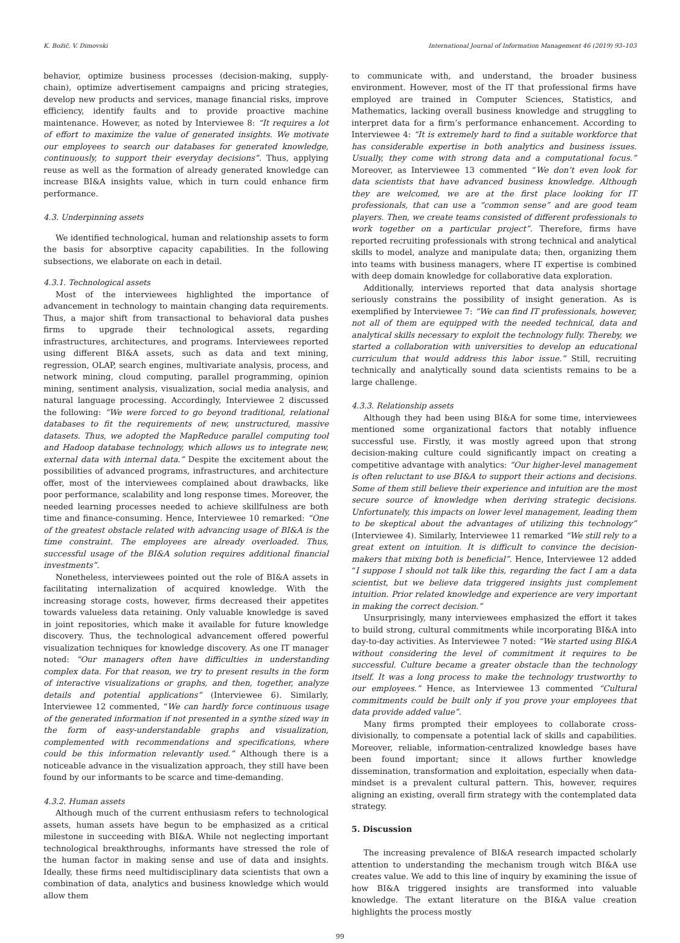K. Božič, V. Dimovski International Journal of Information Management 46 (2019) 93–103
behavior, optimize business processes (decision-making, supply-chain), optimize advertisement campaigns and pricing strategies, develop new products and services, manage financial risks, improve efficiency, identify faults and to provide proactive machine maintenance. However, as noted by Interviewee 8: “It requires a lot of effort to maximize the value of generated insights. We motivate our employees to search our databases for generated knowledge, continuously, to support their everyday decisions”. Thus, applying reuse as well as the formation of already generated knowledge can increase BI&A insights value, which in turn could enhance firm performance.
4.3. Underpinning assets
We identified technological, human and relationship assets to form the basis for absorptive capacity capabilities. In the following subsections, we elaborate on each in detail.
4.3.1. Technological assets
Most of the interviewees highlighted the importance of advancement in technology to maintain changing data requirements. Thus, a major shift from transactional to behavioral data pushes firms to upgrade their technological assets, regarding infrastructures, architectures, and programs. Interviewees reported using different BI&A assets, such as data and text mining, regression, OLAP, search engines, multivariate analysis, process, and network mining, cloud computing, parallel programming, opinion mining, sentiment analysis, visualization, social media analysis, and natural language processing. Accordingly, Interviewee 2 discussed the following: “We were forced to go beyond traditional, relational databases to fit the requirements of new, unstructured, massive datasets. Thus, we adopted the MapReduce parallel computing tool and Hadoop database technology, which allows us to integrate new, external data with internal data.” Despite the excitement about the possibilities of advanced programs, infrastructures, and architecture offer, most of the interviewees complained about drawbacks, like poor performance, scalability and long response times. Moreover, the needed learning processes needed to achieve skillfulness are both time and finance-consuming. Hence, Interviewee 10 remarked: “One of the greatest obstacle related with advancing usage of BI&A is the time constraint. The employees are already overloaded. Thus, successful usage of the BI&A solution requires additional financial investments”.
Nonetheless, interviewees pointed out the role of BI&A assets in facilitating internalization of acquired knowledge. With the increasing storage costs, however, firms decreased their appetites towards valueless data retaining. Only valuable knowledge is saved in joint repositories, which make it available for future knowledge discovery. Thus, the technological advancement offered powerful visualization techniques for knowledge discovery. As one IT manager noted: “Our managers often have difficulties in understanding complex data. For that reason, we try to present results in the form of interactive visualizations or graphs, and then, together, analyze details and potential applications” (Interviewee 6). Similarly, Interviewee 12 commented, “We can hardly force continuous usage of the generated information if not presented in a synthe sized way in the form of easy-understandable graphs and visualization, complemented with recommendations and specifications, where could be this information relevantly used.” Although there is a noticeable advance in the visualization approach, they still have been found by our informants to be scarce and time-demanding.
4.3.2. Human assets
Although much of the current enthusiasm refers to technological assets, human assets have begun to be emphasized as a critical milestone in succeeding with BI&A. While not neglecting important technological breakthroughs, informants have stressed the role of the human factor in making sense and use of data and insights. Ideally, these firms need multidisciplinary data scientists that own a combination of data, analytics and business knowledge which would allow them
to communicate with, and understand, the broader business environment. However, most of the IT that professional firms have employed are trained in Computer Sciences, Statistics, and Mathematics, lacking overall business knowledge and struggling to interpret data for a firm’s performance enhancement. According to Interviewee 4: “It is extremely hard to find a suitable workforce that has considerable expertise in both analytics and business issues. Usually, they come with strong data and a computational focus.” Moreover, as Interviewee 13 commented “We don’t even look for data scientists that have advanced business knowledge. Although they are welcomed, we are at the first place looking for IT professionals, that can use a “common sense” and are good team players. Then, we create teams consisted of different professionals to work together on a particular project”. Therefore, firms have reported recruiting professionals with strong technical and analytical skills to model, analyze and manipulate data; then, organizing them into teams with business managers, where IT expertise is combined with deep domain knowledge for collaborative data exploration.
Additionally, interviews reported that data analysis shortage seriously constrains the possibility of insight generation. As is exemplified by Interviewee 7: “We can find IT professionals, however, not all of them are equipped with the needed technical, data and analytical skills necessary to exploit the technology fully. Thereby, we started a collaboration with universities to develop an educational curriculum that would address this labor issue.” Still, recruiting technically and analytically sound data scientists remains to be a large challenge.
4.3.3. Relationship assets
Although they had been using BI&A for some time, interviewees mentioned some organizational factors that notably influence successful use. Firstly, it was mostly agreed upon that strong decision-making culture could significantly impact on creating a competitive advantage with analytics: “Our higher-level management is often reluctant to use BI&A to support their actions and decisions. Some of them still believe their experience and intuition are the most secure source of knowledge when deriving strategic decisions. Unfortunately, this impacts on lower level management, leading them to be skeptical about the advantages of utilizing this technology” (Interviewee 4). Similarly, Interviewee 11 remarked “We still rely to a great extent on intuition. It is difficult to convince the decision-makers that mixing both is beneficial”. Hence, Interviewee 12 added “I suppose I should not talk like this, regarding the fact I am a data scientist, but we believe data triggered insights just complement intuition. Prior related knowledge and experience are very important in making the correct decision.”
Unsurprisingly, many interviewees emphasized the effort it takes to build strong, cultural commitments while incorporating BI&A into day-to-day activities. As Interviewee 7 noted: “We started using BI&A without considering the level of commitment it requires to be successful. Culture became a greater obstacle than the technology itself. It was a long process to make the technology trustworthy to our employees.” Hence, as Interviewee 13 commented “Cultural commitments could be built only if you prove your employees that data provide added value”.
Many firms prompted their employees to collaborate cross-divisionally, to compensate a potential lack of skills and capabilities. Moreover, reliable, information-centralized knowledge bases have been found important; since it allows further knowledge dissemination, transformation and exploitation, especially when data-mindset is a prevalent cultural pattern. This, however, requires aligning an existing, overall firm strategy with the contemplated data strategy.
5. Discussion
The increasing prevalence of BI&A research impacted scholarly attention to understanding the mechanism trough witch BI&A use creates value. We add to this line of inquiry by examining the issue of how BI&A triggered insights are transformed into valuable knowledge. The extant literature on the BI&A value creation highlights the process mostly
99